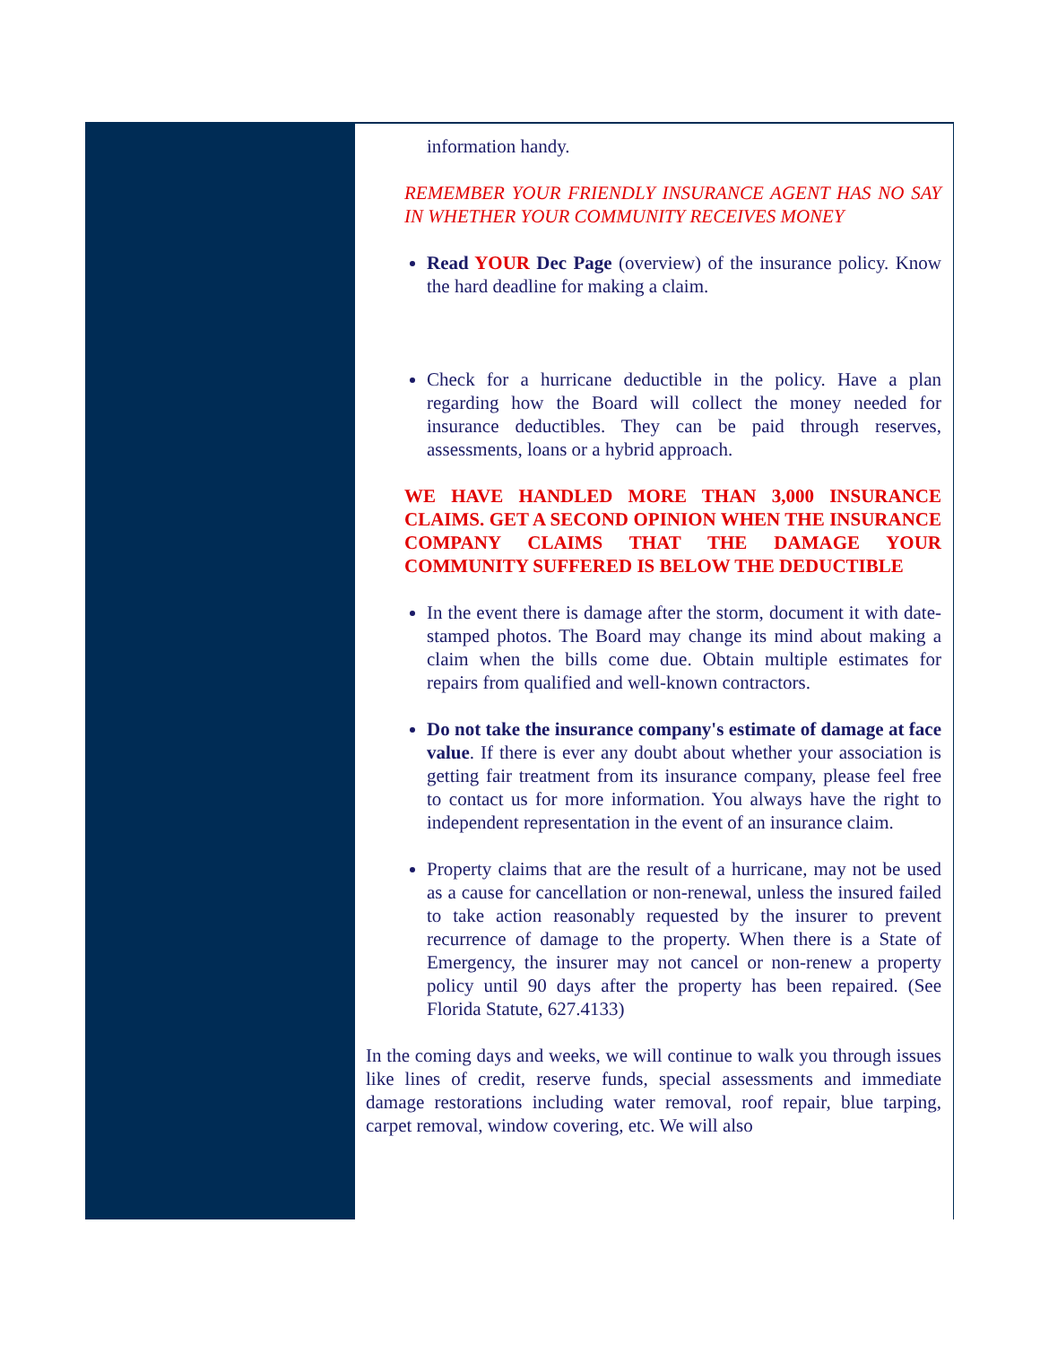information handy.
REMEMBER YOUR FRIENDLY INSURANCE AGENT HAS NO SAY IN WHETHER YOUR COMMUNITY RECEIVES MONEY
Read YOUR Dec Page (overview) of the insurance policy. Know the hard deadline for making a claim.
Check for a hurricane deductible in the policy. Have a plan regarding how the Board will collect the money needed for insurance deductibles. They can be paid through reserves, assessments, loans or a hybrid approach.
WE HAVE HANDLED MORE THAN 3,000 INSURANCE CLAIMS. GET A SECOND OPINION WHEN THE INSURANCE COMPANY CLAIMS THAT THE DAMAGE YOUR COMMUNITY SUFFERED IS BELOW THE DEDUCTIBLE
In the event there is damage after the storm, document it with date-stamped photos. The Board may change its mind about making a claim when the bills come due. Obtain multiple estimates for repairs from qualified and well-known contractors.
Do not take the insurance company's estimate of damage at face value. If there is ever any doubt about whether your association is getting fair treatment from its insurance company, please feel free to contact us for more information. You always have the right to independent representation in the event of an insurance claim.
Property claims that are the result of a hurricane, may not be used as a cause for cancellation or non-renewal, unless the insured failed to take action reasonably requested by the insurer to prevent recurrence of damage to the property. When there is a State of Emergency, the insurer may not cancel or non-renew a property policy until 90 days after the property has been repaired. (See Florida Statute, 627.4133)
In the coming days and weeks, we will continue to walk you through issues like lines of credit, reserve funds, special assessments and immediate damage restorations including water removal, roof repair, blue tarping, carpet removal, window covering, etc. We will also